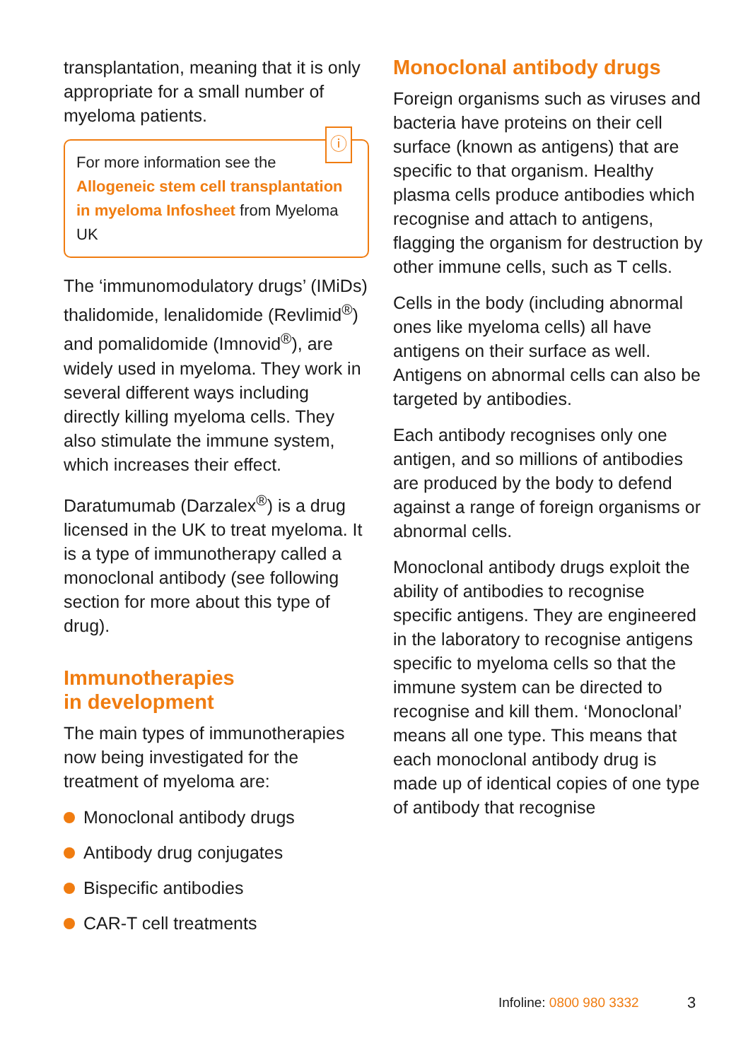transplantation, meaning that it is only appropriate for a small number of myeloma patients.
ⓘ
For more information see the Allogeneic stem cell transplantation in myeloma Infosheet from Myeloma UK
The ‘immunomodulatory drugs’ (IMiDs) thalidomide, lenalidomide (Revlimid<sup>®</sup>) and pomalidomide (Imnovid<sup>®</sup>), are widely used in myeloma. They work in several different ways including directly killing myeloma cells. They also stimulate the immune system, which increases their effect.
Daratumumab (Darzalex<sup>®</sup>) is a drug licensed in the UK to treat myeloma. It is a type of immunotherapy called a monoclonal antibody (see following section for more about this type of drug).
Immunotherapies
in development
The main types of immunotherapies now being investigated for the treatment of myeloma are:
Monoclonal antibody drugs
Antibody drug conjugates
Bispecific antibodies
CAR-T cell treatments
Monoclonal antibody drugs
Foreign organisms such as viruses and bacteria have proteins on their cell surface (known as antigens) that are specific to that organism. Healthy plasma cells produce antibodies which recognise and attach to antigens, flagging the organism for destruction by other immune cells, such as T cells.
Cells in the body (including abnormal ones like myeloma cells) all have antigens on their surface as well. Antigens on abnormal cells can also be targeted by antibodies.
Each antibody recognises only one antigen, and so millions of antibodies are produced by the body to defend against a range of foreign organisms or abnormal cells.
Monoclonal antibody drugs exploit the ability of antibodies to recognise specific antigens. They are engineered in the laboratory to recognise antigens specific to myeloma cells so that the immune system can be directed to recognise and kill them. ‘Monoclonal’ means all one type. This means that each monoclonal antibody drug is made up of identical copies of one type of antibody that recognise
Infoline: 0800 980 3332 3